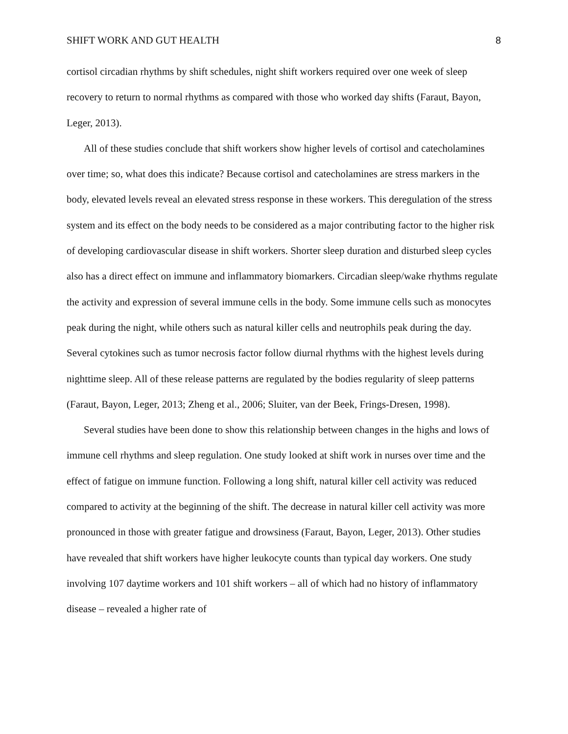SHIFT WORK AND GUT HEALTH 8
cortisol circadian rhythms by shift schedules, night shift workers required over one week of sleep recovery to return to normal rhythms as compared with those who worked day shifts (Faraut, Bayon, Leger, 2013).
All of these studies conclude that shift workers show higher levels of cortisol and catecholamines over time; so, what does this indicate? Because cortisol and catecholamines are stress markers in the body, elevated levels reveal an elevated stress response in these workers. This deregulation of the stress system and its effect on the body needs to be considered as a major contributing factor to the higher risk of developing cardiovascular disease in shift workers. Shorter sleep duration and disturbed sleep cycles also has a direct effect on immune and inflammatory biomarkers. Circadian sleep/wake rhythms regulate the activity and expression of several immune cells in the body. Some immune cells such as monocytes peak during the night, while others such as natural killer cells and neutrophils peak during the day. Several cytokines such as tumor necrosis factor follow diurnal rhythms with the highest levels during nighttime sleep. All of these release patterns are regulated by the bodies regularity of sleep patterns (Faraut, Bayon, Leger, 2013; Zheng et al., 2006; Sluiter, van der Beek, Frings-Dresen, 1998).
Several studies have been done to show this relationship between changes in the highs and lows of immune cell rhythms and sleep regulation. One study looked at shift work in nurses over time and the effect of fatigue on immune function. Following a long shift, natural killer cell activity was reduced compared to activity at the beginning of the shift. The decrease in natural killer cell activity was more pronounced in those with greater fatigue and drowsiness (Faraut, Bayon, Leger, 2013). Other studies have revealed that shift workers have higher leukocyte counts than typical day workers. One study involving 107 daytime workers and 101 shift workers – all of which had no history of inflammatory disease – revealed a higher rate of